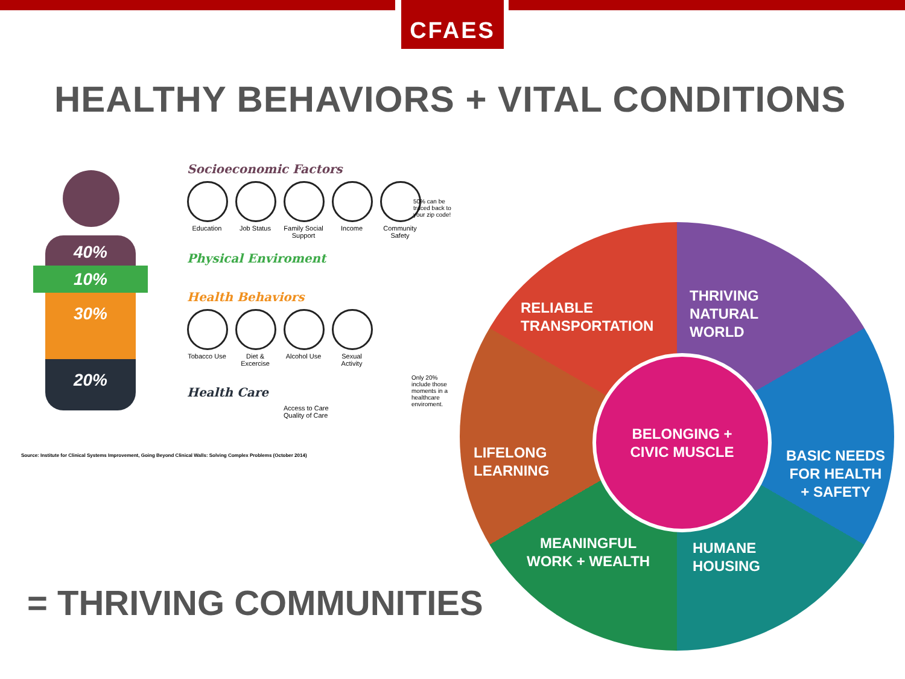CFAES
HEALTHY BEHAVIORS + VITAL CONDITIONS
40%
10%
30%
20%
Socioeconomic Factors
Education Job Status Family Social Support
Income Community Safety
Physical Enviroment
Health Behaviors
Tobacco Use
Diet & Excercise
Alcohol Use
Sexual Activity
Health Care
Access to Care
Quality of Care
50% can be traced back to your zip code!
Only 20% include those moments in a healthcare enviroment.
Source: Institute for Clinical Systems Improvement, Going Beyond Clinical Walls: Solving Complex Problems (October 2014)
RELIABLE
TRANSPORTATION
THRIVING
NATURAL
WORLD
LIFELONG
LEARNING
BELONGING +
CIVIC MUSCLE
BASIC NEEDS
FOR HEALTH
+ SAFETY
MEANINGFUL
WORK + WEALTH
HUMANE
HOUSING
= THRIVING COMMUNITIES